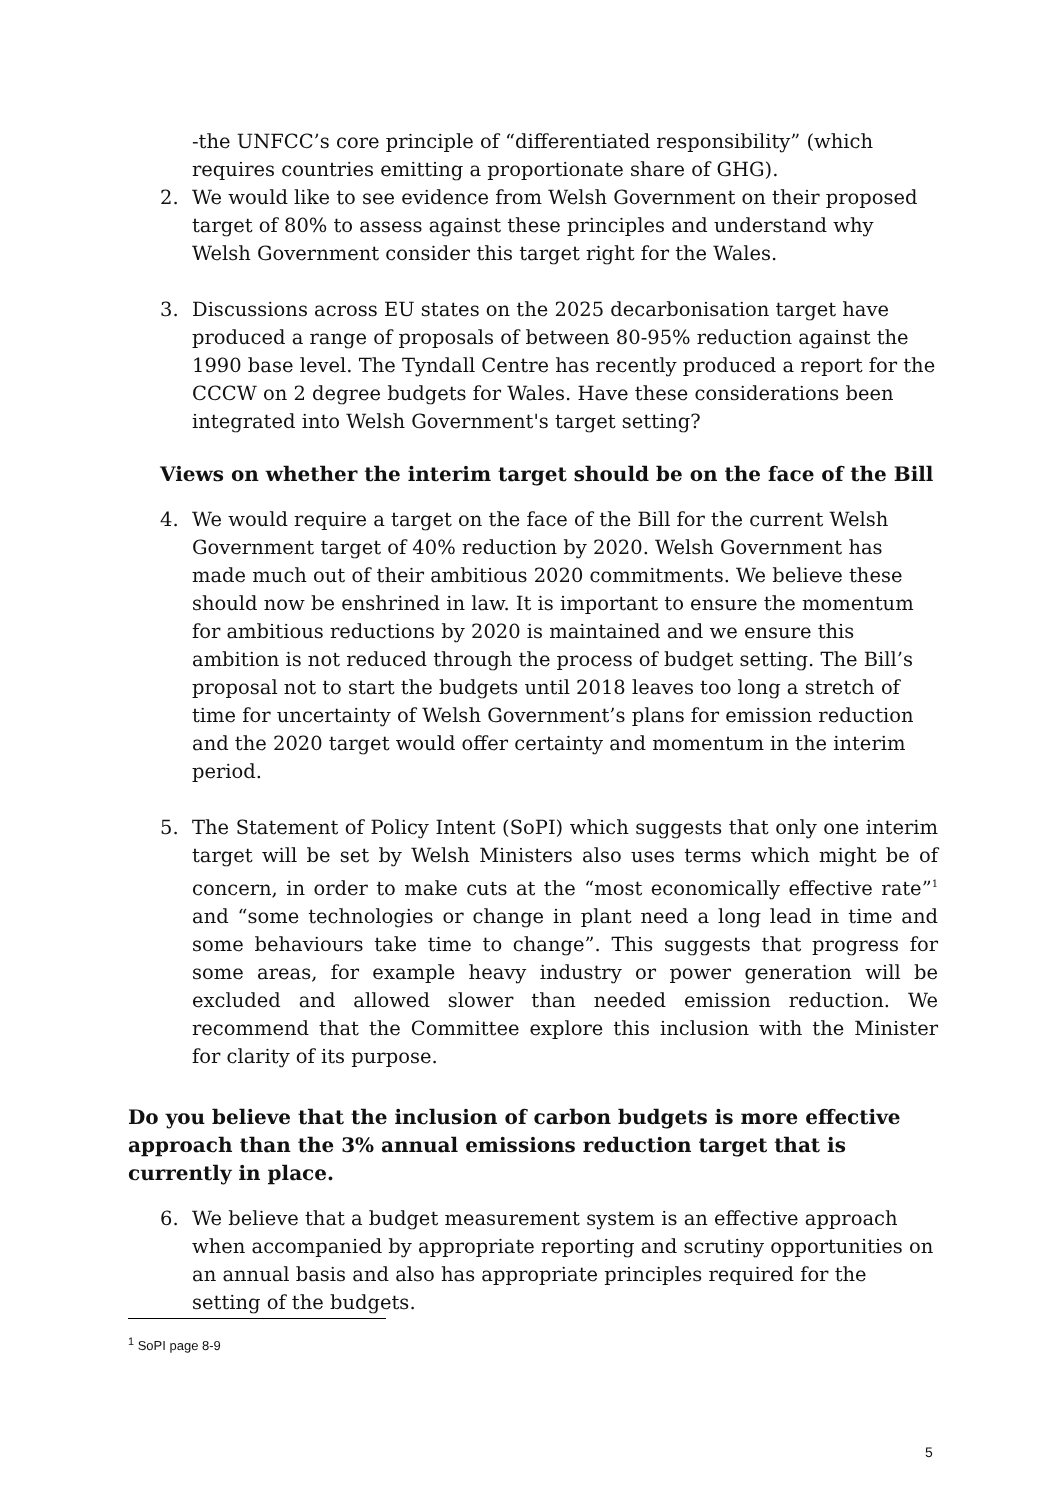-the UNFCC’s core principle of “differentiated responsibility” (which requires countries emitting a proportionate share of GHG).
2. We would like to see evidence from Welsh Government on their proposed target of 80% to assess against these principles and understand why Welsh Government consider this target right for the Wales.
3. Discussions across EU states on the 2025 decarbonisation target have produced a range of proposals of between 80-95% reduction against the 1990 base level. The Tyndall Centre has recently produced a report for the CCCW on 2 degree budgets for Wales. Have these considerations been integrated into Welsh Government's target setting?
Views on whether the interim target should be on the face of the Bill
4. We would require a target on the face of the Bill for the current Welsh Government target of 40% reduction by 2020. Welsh Government has made much out of their ambitious 2020 commitments. We believe these should now be enshrined in law. It is important to ensure the momentum for ambitious reductions by 2020 is maintained and we ensure this ambition is not reduced through the process of budget setting. The Bill’s proposal not to start the budgets until 2018 leaves too long a stretch of time for uncertainty of Welsh Government’s plans for emission reduction and the 2020 target would offer certainty and momentum in the interim period.
5. The Statement of Policy Intent (SoPI) which suggests that only one interim target will be set by Welsh Ministers also uses terms which might be of concern, in order to make cuts at the “most economically effective rate”<sup>1</sup> and “some technologies or change in plant need a long lead in time and some behaviours take time to change”. This suggests that progress for some areas, for example heavy industry or power generation will be excluded and allowed slower than needed emission reduction. We recommend that the Committee explore this inclusion with the Minister for clarity of its purpose.
Do you believe that the inclusion of carbon budgets is more effective approach than the 3% annual emissions reduction target that is currently in place.
6. We believe that a budget measurement system is an effective approach when accompanied by appropriate reporting and scrutiny opportunities on an annual basis and also has appropriate principles required for the setting of the budgets.
<sup>1</sup> SoPI page 8-9
5